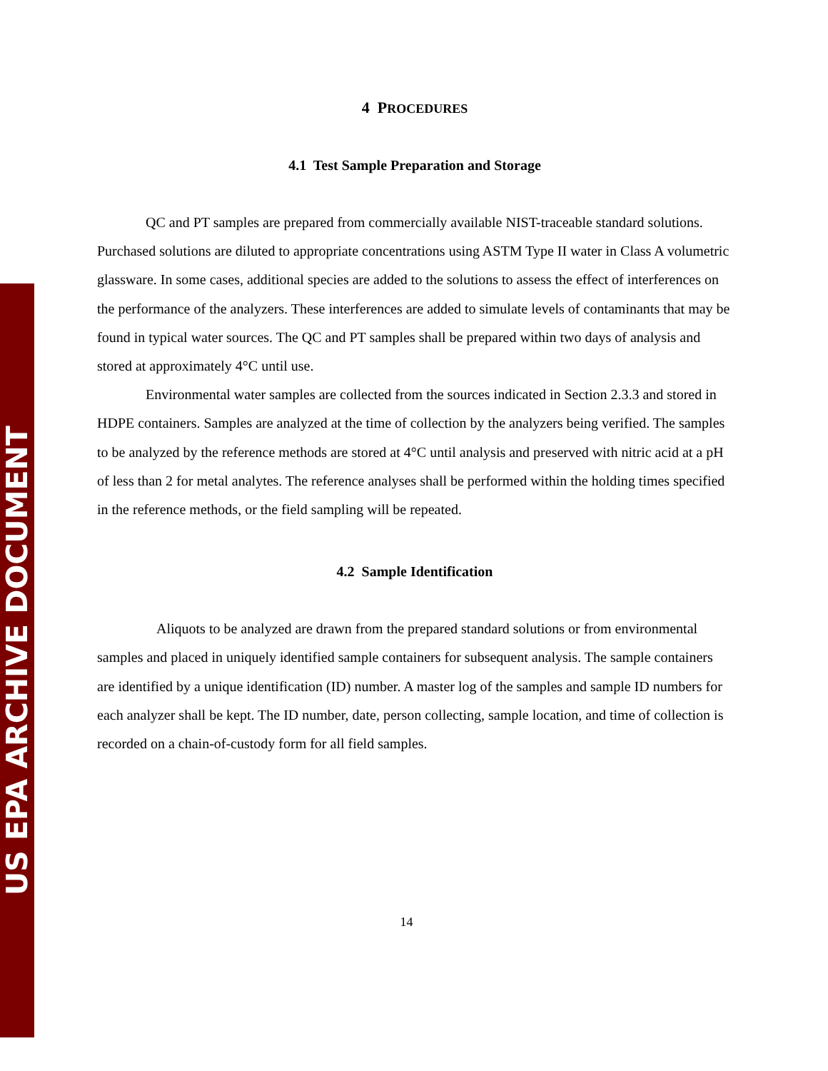US EPA ARCHIVE DOCUMENT
4 PROCEDURES
4.1 Test Sample Preparation and Storage
QC and PT samples are prepared from commercially available NIST-traceable standard solutions. Purchased solutions are diluted to appropriate concentrations using ASTM Type II water in Class A volumetric glassware. In some cases, additional species are added to the solutions to assess the effect of interferences on the performance of the analyzers. These interferences are added to simulate levels of contaminants that may be found in typical water sources. The QC and PT samples shall be prepared within two days of analysis and stored at approximately 4°C until use.
Environmental water samples are collected from the sources indicated in Section 2.3.3 and stored in HDPE containers. Samples are analyzed at the time of collection by the analyzers being verified. The samples to be analyzed by the reference methods are stored at 4°C until analysis and preserved with nitric acid at a pH of less than 2 for metal analytes. The reference analyses shall be performed within the holding times specified in the reference methods, or the field sampling will be repeated.
4.2 Sample Identification
Aliquots to be analyzed are drawn from the prepared standard solutions or from environmental samples and placed in uniquely identified sample containers for subsequent analysis. The sample containers are identified by a unique identification (ID) number. A master log of the samples and sample ID numbers for each analyzer shall be kept. The ID number, date, person collecting, sample location, and time of collection is recorded on a chain-of-custody form for all field samples.
14